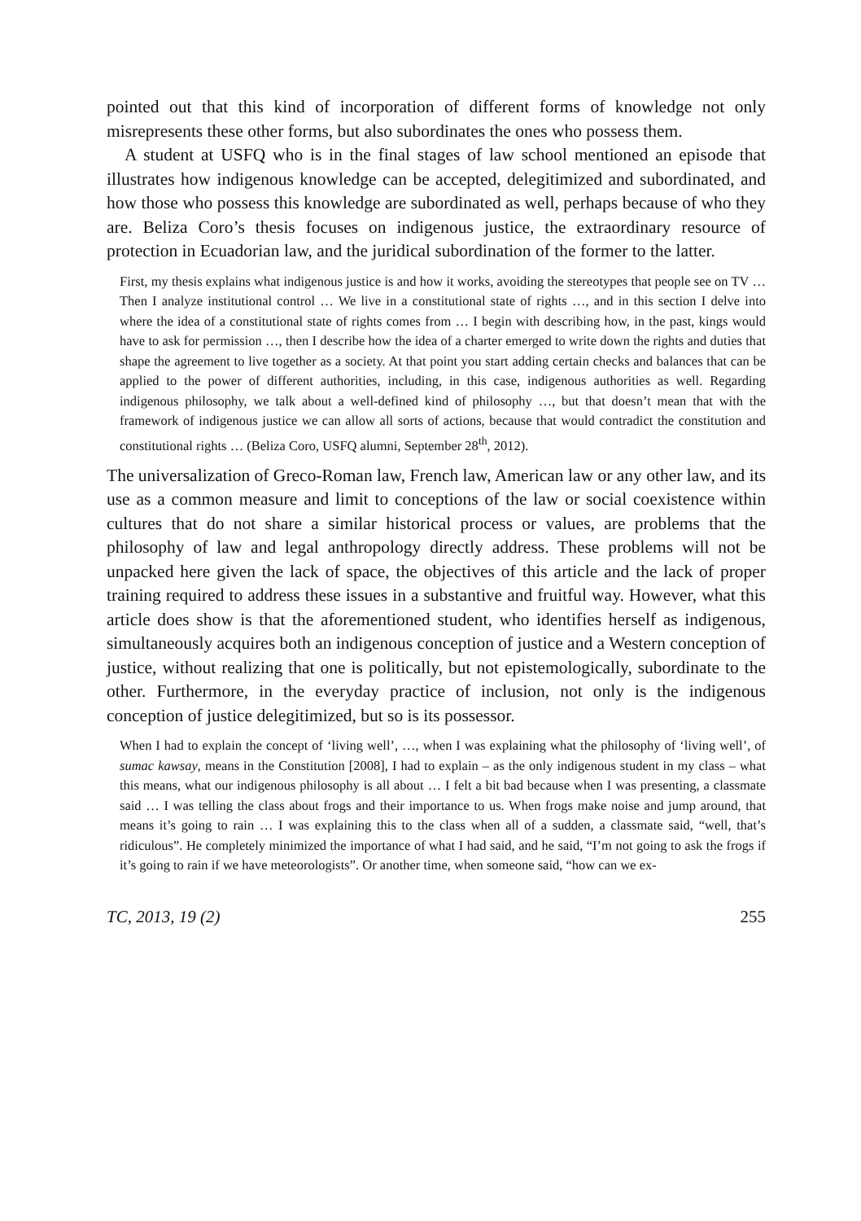pointed out that this kind of incorporation of different forms of knowledge not only misrepresents these other forms, but also subordinates the ones who possess them.
A student at USFQ who is in the final stages of law school mentioned an episode that illustrates how indigenous knowledge can be accepted, delegitimized and subordinated, and how those who possess this knowledge are subordinated as well, perhaps because of who they are. Beliza Coro’s thesis focuses on indigenous justice, the extraordinary resource of protection in Ecuadorian law, and the juridical subordination of the former to the latter.
First, my thesis explains what indigenous justice is and how it works, avoiding the stereotypes that people see on TV … Then I analyze institutional control … We live in a constitutional state of rights …, and in this section I delve into where the idea of a constitutional state of rights comes from … I begin with describing how, in the past, kings would have to ask for permission …, then I describe how the idea of a charter emerged to write down the rights and duties that shape the agreement to live together as a society. At that point you start adding certain checks and balances that can be applied to the power of different authorities, including, in this case, indigenous authorities as well. Regarding indigenous philosophy, we talk about a well-defined kind of philosophy …, but that doesn’t mean that with the framework of indigenous justice we can allow all sorts of actions, because that would contradict the constitution and constitutional rights … (Beliza Coro, USFQ alumni, September 28<sup>th</sup>, 2012).
The universalization of Greco-Roman law, French law, American law or any other law, and its use as a common measure and limit to conceptions of the law or social coexistence within cultures that do not share a similar historical process or values, are problems that the philosophy of law and legal anthropology directly address. These problems will not be unpacked here given the lack of space, the objectives of this article and the lack of proper training required to address these issues in a substantive and fruitful way. However, what this article does show is that the aforementioned student, who identifies herself as indigenous, simultaneously acquires both an indigenous conception of justice and a Western conception of justice, without realizing that one is politically, but not epistemologically, subordinate to the other. Furthermore, in the everyday practice of inclusion, not only is the indigenous conception of justice delegitimized, but so is its possessor.
When I had to explain the concept of ‘living well’, …, when I was explaining what the philosophy of ‘living well’, of sumac kawsay, means in the Constitution [2008], I had to explain – as the only indigenous student in my class – what this means, what our indigenous philosophy is all about … I felt a bit bad because when I was presenting, a classmate said … I was telling the class about frogs and their importance to us. When frogs make noise and jump around, that means it’s going to rain … I was explaining this to the class when all of a sudden, a classmate said, “well, that’s ridiculous”. He completely minimized the importance of what I had said, and he said, “I’m not going to ask the frogs if it’s going to rain if we have meteorologists”. Or another time, when someone said, “how can we ex-
TC, 2013, 19 (2) 255